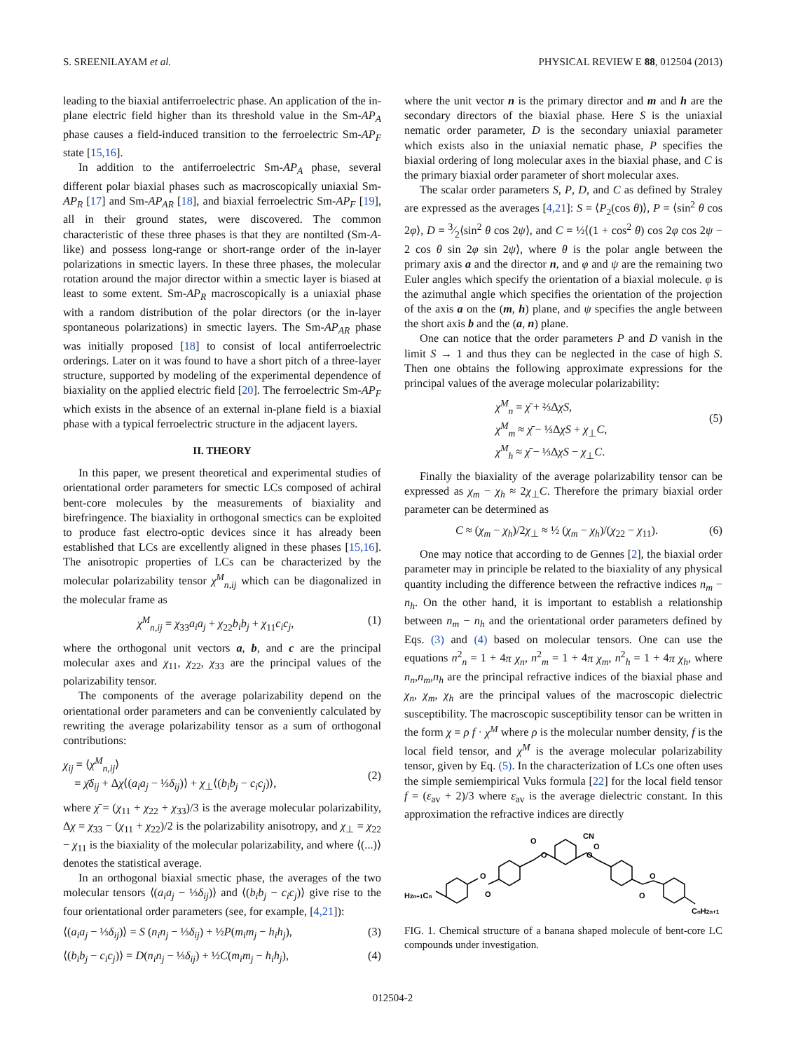S. SREENILAYAM et al. PHYSICAL REVIEW E 88, 012504 (2013)
leading to the biaxial antiferroelectric phase. An application of the in-plane electric field higher than its threshold value in the Sm-AP<sub>A</sub> phase causes a field-induced transition to the ferroelectric Sm-AP<sub>F</sub> state [15,16].
In addition to the antiferroelectric Sm-AP<sub>A</sub> phase, several different polar biaxial phases such as macroscopically uniaxial Sm-AP<sub>R</sub> [17] and Sm-AP<sub>AR</sub> [18], and biaxial ferroelectric Sm-AP<sub>F</sub> [19], all in their ground states, were discovered. The common characteristic of these three phases is that they are nontilted (Sm-A-like) and possess long-range or short-range order of the in-layer polarizations in smectic layers. In these three phases, the molecular rotation around the major director within a smectic layer is biased at least to some extent. Sm-AP<sub>R</sub> macroscopically is a uniaxial phase with a random distribution of the polar directors (or the in-layer spontaneous polarizations) in smectic layers. The Sm-AP<sub>AR</sub> phase was initially proposed [18] to consist of local antiferroelectric orderings. Later on it was found to have a short pitch of a three-layer structure, supported by modeling of the experimental dependence of biaxiality on the applied electric field [20]. The ferroelectric Sm-AP<sub>F</sub> which exists in the absence of an external in-plane field is a biaxial phase with a typical ferroelectric structure in the adjacent layers.
II. THEORY
In this paper, we present theoretical and experimental studies of orientational order parameters for smectic LCs composed of achiral bent-core molecules by the measurements of biaxiality and birefringence. The biaxiality in orthogonal smectics can be exploited to produce fast electro-optic devices since it has already been established that LCs are excellently aligned in these phases [15,16]. The anisotropic properties of LCs can be characterized by the molecular polarizability tensor χ<sup>M</sup><sub>n,ij</sub> which can be diagonalized in the molecular frame as
χ<sup>M</sup><sub>n,ij</sub> = χ<sub>33</sub>a<sub>i</sub>a<sub>j</sub> + χ<sub>22</sub>b<sub>i</sub>b<sub>j</sub> + χ<sub>11</sub>c<sub>i</sub>c<sub>j</sub>, (1)
where the orthogonal unit vectors a, b, and c are the principal molecular axes and χ<sub>11</sub>, χ<sub>22</sub>, χ<sub>33</sub> are the principal values of the polarizability tensor.
The components of the average polarizability depend on the orientational order parameters and can be conveniently calculated by rewriting the average polarizability tensor as a sum of orthogonal contributions:
χ<sub>ij</sub> = ⟨χ<sup>M</sup><sub>n,ij</sub>⟩
= χ̄δ<sub>ij</sub> + Δχ⟨(a<sub>i</sub>a<sub>j</sub> − ⅓δ<sub>ij</sub>)⟩ + χ<sub>⊥</sub>⟨(b<sub>i</sub>b<sub>j</sub> − c<sub>i</sub>c<sub>j</sub>)⟩,
(2)
where χ̄ = (χ<sub>11</sub> + χ<sub>22</sub> + χ<sub>33</sub>)/3 is the average molecular polarizability, Δχ = χ<sub>33</sub> − (χ<sub>11</sub> + χ<sub>22</sub>)/2 is the polarizability anisotropy, and χ<sub>⊥</sub> = χ<sub>22</sub> − χ<sub>11</sub> is the biaxiality of the molecular polarizability, and where ⟨(...)⟩ denotes the statistical average.
In an orthogonal biaxial smectic phase, the averages of the two molecular tensors ⟨(a<sub>i</sub>a<sub>j</sub> − ⅓δ<sub>ij</sub>)⟩ and ⟨(b<sub>i</sub>b<sub>j</sub> − c<sub>i</sub>c<sub>j</sub>)⟩ give rise to the four orientational order parameters (see, for example, [4,21]):
⟨(a<sub>i</sub>a<sub>j</sub> − ⅓δ<sub>ij</sub>)⟩ = S (n<sub>i</sub>n<sub>j</sub> − ⅓δ<sub>ij</sub>) + ½P(m<sub>i</sub>m<sub>j</sub> − h<sub>i</sub>h<sub>j</sub>), (3)
⟨(b<sub>i</sub>b<sub>j</sub> − c<sub>i</sub>c<sub>j</sub>)⟩ = D(n<sub>i</sub>n<sub>j</sub> − ⅓δ<sub>ij</sub>) + ½C(m<sub>i</sub>m<sub>j</sub> − h<sub>i</sub>h<sub>j</sub>), (4)
where the unit vector n is the primary director and m and h are the secondary directors of the biaxial phase. Here S is the uniaxial nematic order parameter, D is the secondary uniaxial parameter which exists also in the uniaxial nematic phase, P specifies the biaxial ordering of long molecular axes in the biaxial phase, and C is the primary biaxial order parameter of short molecular axes.
The scalar order parameters S, P, D, and C as defined by Straley are expressed as the averages [4,21]: S = ⟨P<sub>2</sub>(cos θ)⟩, P = ⟨sin<sup>2</sup> θ cos 2φ⟩, D = 3⁄2⟨sin<sup>2</sup> θ cos 2ψ⟩, and C = ½⟨(1 + cos<sup>2</sup> θ) cos 2φ cos 2ψ − 2 cos θ sin 2φ sin 2ψ⟩, where θ is the polar angle between the primary axis a and the director n, and φ and ψ are the remaining two Euler angles which specify the orientation of a biaxial molecule. φ is the azimuthal angle which specifies the orientation of the projection of the axis a on the (m, h) plane, and ψ specifies the angle between the short axis b and the (a, n) plane.
One can notice that the order parameters P and D vanish in the limit S → 1 and thus they can be neglected in the case of high S. Then one obtains the following approximate expressions for the principal values of the average molecular polarizability:
χ<sup>M</sup><sub>n</sub> = χ̄ + ⅔ΔχS,
χ<sup>M</sup><sub>m</sub> ≈ χ̄ − ⅓ΔχS + χ<sub>⊥</sub>C,
χ<sup>M</sup><sub>h</sub> ≈ χ̄ − ⅓ΔχS − χ<sub>⊥</sub>C.
(5)
Finally the biaxiality of the average polarizability tensor can be expressed as χ<sub>m</sub> − χ<sub>h</sub> ≈ 2χ<sub>⊥</sub>C. Therefore the primary biaxial order parameter can be determined as
C ≈ (χ<sub>m</sub> − χ<sub>h</sub>)/2χ<sub>⊥</sub> ≈ ½ (χ<sub>m</sub> − χ<sub>h</sub>)/(χ<sub>22</sub> − χ<sub>11</sub>). (6)
One may notice that according to de Gennes [2], the biaxial order parameter may in principle be related to the biaxiality of any physical quantity including the difference between the refractive indices n<sub>m</sub> − n<sub>h</sub>. On the other hand, it is important to establish a relationship between n<sub>m</sub> − n<sub>h</sub> and the orientational order parameters defined by Eqs. (3) and (4) based on molecular tensors. One can use the equations n<sup>2</sup><sub>n</sub> = 1 + 4π χ<sub>n</sub>, n<sup>2</sup><sub>m</sub> = 1 + 4π χ<sub>m</sub>, n<sup>2</sup><sub>h</sub> = 1 + 4π χ<sub>h</sub>, where n<sub>n</sub>,n<sub>m</sub>,n<sub>h</sub> are the principal refractive indices of the biaxial phase and χ<sub>n</sub>, χ<sub>m</sub>, χ<sub>h</sub> are the principal values of the macroscopic dielectric susceptibility. The macroscopic susceptibility tensor can be written in the form χ = ρ f · χ<sup>M</sup> where ρ is the molecular number density, f is the local field tensor, and χ<sup>M</sup> is the average molecular polarizability tensor, given by Eq. (5). In the characterization of LCs one often uses the simple semiempirical Vuks formula [22] for the local field tensor f = (ε<sub>av</sub> + 2)/3 where ε<sub>av</sub> is the average dielectric constant. In this approximation the refractive indices are directly
H2n+1Cn
O
O
O
O
CN
O
O
O
O
CnH2n+1
FIG. 1. Chemical structure of a banana shaped molecule of bent-core LC compounds under investigation.
012504-2